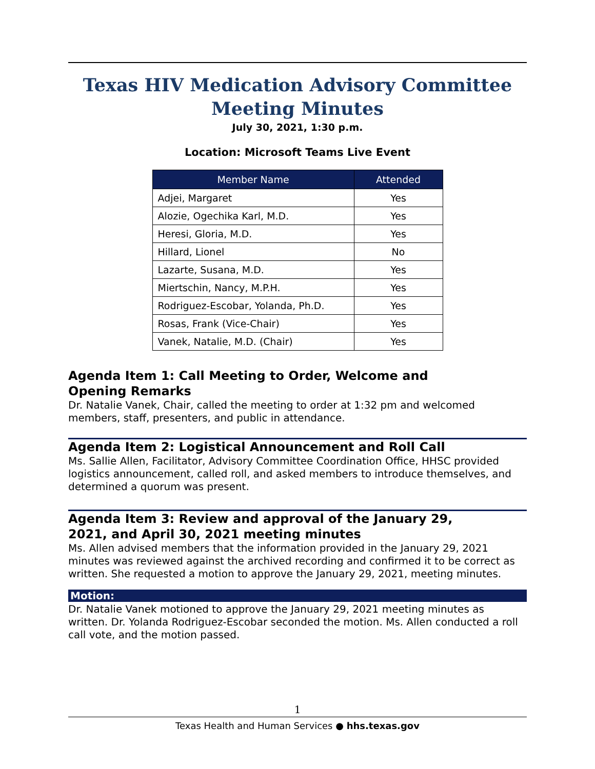Texas HIV Medication Advisory Committee Meeting Minutes
July 30, 2021, 1:30 p.m.
Location: Microsoft Teams Live Event
| Member Name | Attended |
| --- | --- |
| Adjei, Margaret | Yes |
| Alozie, Ogechika Karl, M.D. | Yes |
| Heresi, Gloria, M.D. | Yes |
| Hillard, Lionel | No |
| Lazarte, Susana, M.D. | Yes |
| Miertschin, Nancy, M.P.H. | Yes |
| Rodriguez-Escobar, Yolanda, Ph.D. | Yes |
| Rosas, Frank (Vice-Chair) | Yes |
| Vanek, Natalie, M.D. (Chair) | Yes |
Agenda Item 1: Call Meeting to Order, Welcome and
Opening Remarks
Dr. Natalie Vanek, Chair, called the meeting to order at 1:32 pm and welcomed members, staff, presenters, and public in attendance.
Agenda Item 2: Logistical Announcement and Roll Call
Ms. Sallie Allen, Facilitator, Advisory Committee Coordination Office, HHSC provided logistics announcement, called roll, and asked members to introduce themselves, and determined a quorum was present.
Agenda Item 3: Review and approval of the January 29,
2021, and April 30, 2021 meeting minutes
Ms. Allen advised members that the information provided in the January 29, 2021 minutes was reviewed against the archived recording and confirmed it to be correct as written. She requested a motion to approve the January 29, 2021, meeting minutes.
Motion:
Dr. Natalie Vanek motioned to approve the January 29, 2021 meeting minutes as written. Dr. Yolanda Rodriguez-Escobar seconded the motion. Ms. Allen conducted a roll call vote, and the motion passed.
1
Texas Health and Human Services ● hhs.texas.gov